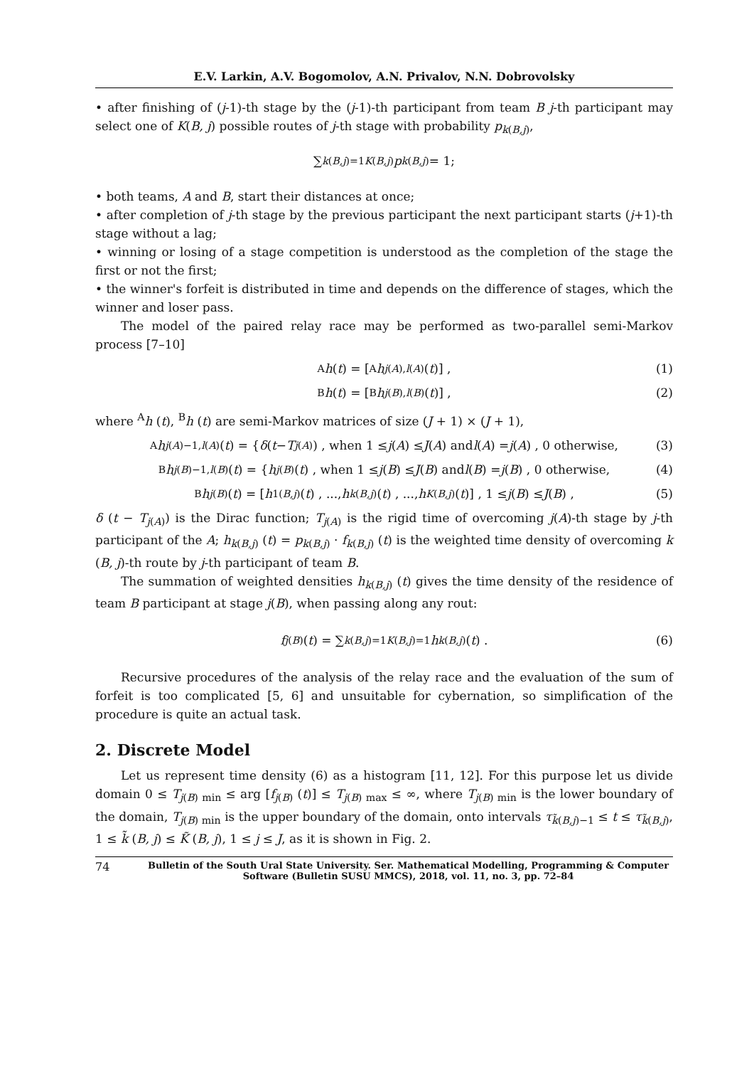E.V. Larkin, A.V. Bogomolov, A.N. Privalov, N.N. Dobrovolsky
• after finishing of (j-1)-th stage by the (j-1)-th participant from team B j-th participant may select one of K(B, j) possible routes of j-th stage with probability p<sub>k(B,j)</sub>,
∑<sub>k(B,j)=1</sub><sup>K(B,j)</sup> p<sub>k(B,j)</sub> = 1;
• both teams, A and B, start their distances at once;
• after completion of j-th stage by the previous participant the next participant starts (j+1)-th stage without a lag;
• winning or losing of a stage competition is understood as the completion of the stage the first or not the first;
• the winner's forfeit is distributed in time and depends on the difference of stages, which the winner and loser pass.
The model of the paired relay race may be performed as two-parallel semi-Markov process [7–10]
<sup>A</sup>h (t) = [<sup>A</sup> h<sub>j(A),l(A)</sub> (t)] , (1)
<sup>B</sup>h (t) = [<sup>B</sup> h<sub>j(B),l(B)</sub> (t)] , (2)
where <sup>A</sup>h (t), <sup>B</sup>h (t) are semi-Markov matrices of size (J + 1) × (J + 1),
<sup>A</sup>h<sub>j(A)−1,l(A)</sub> (t) = { δ (t − T<sub>j(A)</sub>) , when 1 ≤ j (A) ≤ J (A) and l (A) = j (A) , 0 otherwise, (3)
<sup>B</sup>h<sub>j(B)−1,l(B)</sub> (t) = { h<sub>j(B)</sub> (t) , when 1 ≤ j (B) ≤ J (B) and l (B) = j (B) , 0 otherwise, (4)
<sup>B</sup>h<sub>j(B)</sub> (t) = [h<sub>1(B,j)</sub> (t) , ..., h<sub>k(B,j)</sub> (t) , ..., h<sub>K(B,j)</sub> (t)] , 1 ≤ j (B) ≤ J (B) , (5)
δ (t − T<sub>j(A)</sub>) is the Dirac function; T<sub>j(A)</sub> is the rigid time of overcoming j(A)-th stage by j-th participant of the A; h<sub>k(B,j)</sub> (t) = p<sub>k(B,j)</sub> · f<sub>k(B,j)</sub> (t) is the weighted time density of overcoming k (B, j)-th route by j-th participant of team B.
The summation of weighted densities h<sub>k(B,j)</sub> (t) gives the time density of the residence of team B participant at stage j(B), when passing along any rout:
f<sub>j(B)</sub> (t) = ∑<sub>k(B,j)=1</sub><sup>K(B,j)=1</sup> h<sub>k(B,j)</sub> (t) . (6)
Recursive procedures of the analysis of the relay race and the evaluation of the sum of forfeit is too complicated [5, 6] and unsuitable for cybernation, so simplification of the procedure is quite an actual task.
2. Discrete Model
Let us represent time density (6) as a histogram [11, 12]. For this purpose let us divide domain 0 ≤ T<sub>j(B) min</sub> ≤ arg [f<sub>j(B)</sub> (t)] ≤ T<sub>j(B) max</sub> ≤ ∞, where T<sub>j(B) min</sub> is the lower boundary of the domain, T<sub>j(B) min</sub> is the upper boundary of the domain, onto intervals τ<sub>k̃(B,j)−1</sub> ≤ t ≤ τ<sub>k̃(B,j)</sub>, 1 ≤ k̃ (B, j) ≤ K̃ (B, j), 1 ≤ j ≤ J, as it is shown in Fig. 2.
74 Bulletin of the South Ural State University. Ser. Mathematical Modelling, Programming & Computer Software (Bulletin SUSU MMCS), 2018, vol. 11, no. 3, pp. 72–84